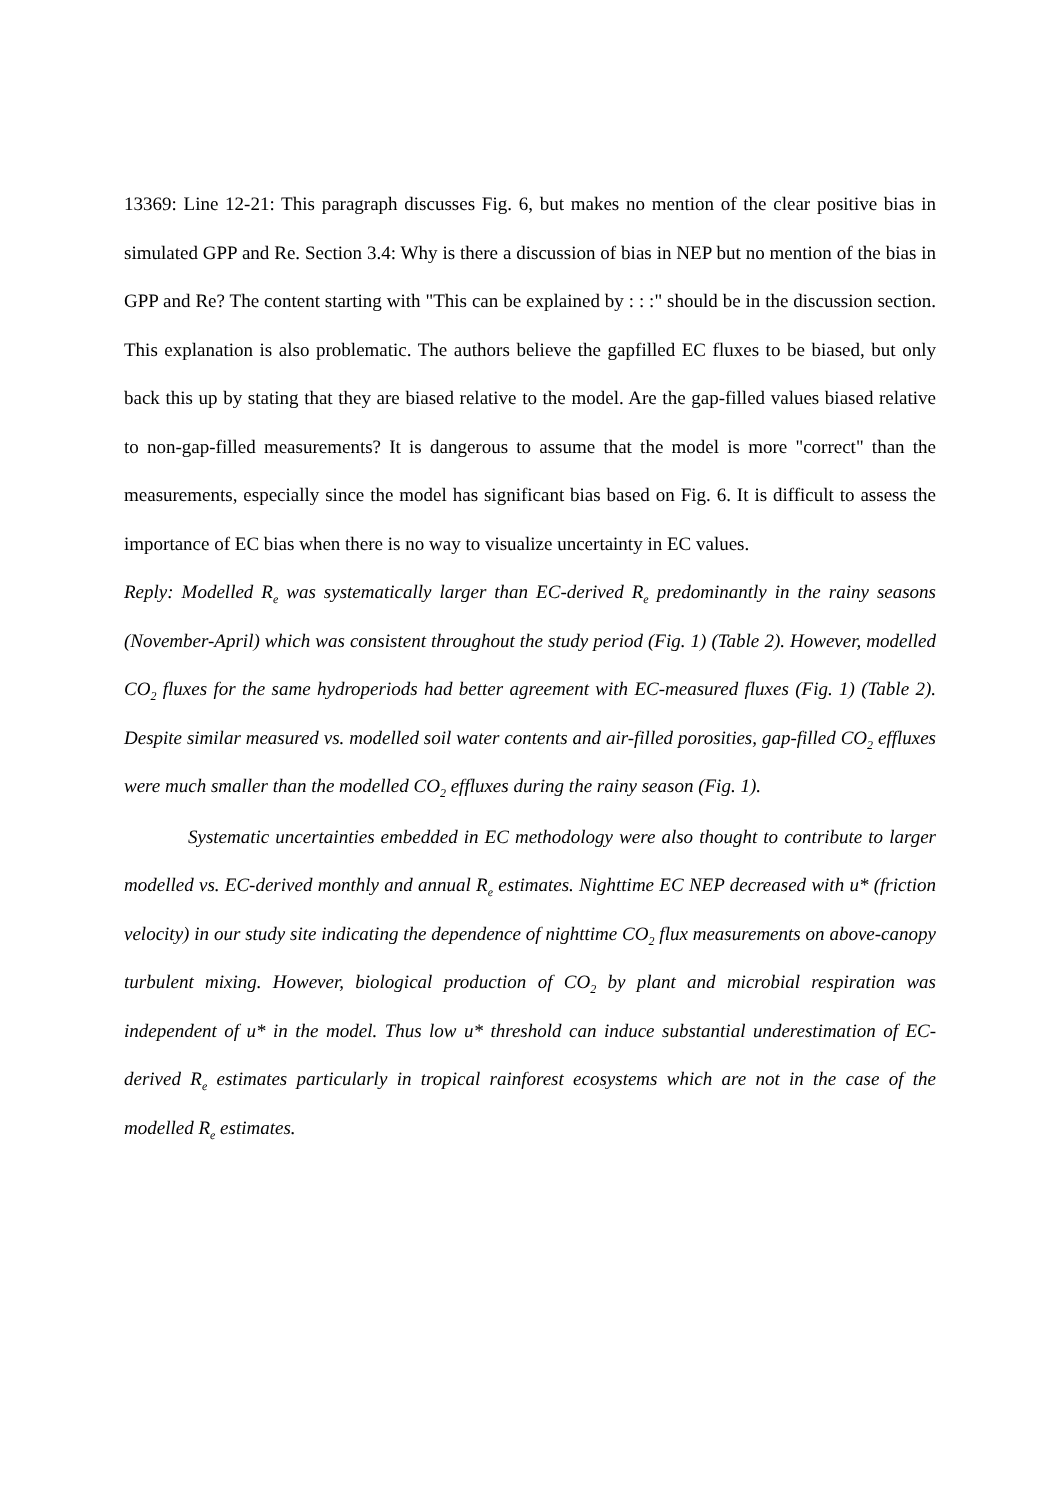13369: Line 12-21: This paragraph discusses Fig. 6, but makes no mention of the clear positive bias in simulated GPP and Re. Section 3.4: Why is there a discussion of bias in NEP but no mention of the bias in GPP and Re? The content starting with "This can be explained by : : :" should be in the discussion section. This explanation is also problematic. The authors believe the gapfilled EC fluxes to be biased, but only back this up by stating that they are biased relative to the model. Are the gap-filled values biased relative to non-gap-filled measurements? It is dangerous to assume that the model is more "correct" than the measurements, especially since the model has significant bias based on Fig. 6. It is difficult to assess the importance of EC bias when there is no way to visualize uncertainty in EC values.
Reply: Modelled R<sub>e</sub> was systematically larger than EC-derived R<sub>e</sub> predominantly in the rainy seasons (November-April) which was consistent throughout the study period (Fig. 1) (Table 2). However, modelled CO<sub>2</sub> fluxes for the same hydroperiods had better agreement with EC-measured fluxes (Fig. 1) (Table 2). Despite similar measured vs. modelled soil water contents and air-filled porosities, gap-filled CO<sub>2</sub> effluxes were much smaller than the modelled CO<sub>2</sub> effluxes during the rainy season (Fig. 1).
Systematic uncertainties embedded in EC methodology were also thought to contribute to larger modelled vs. EC-derived monthly and annual R<sub>e</sub> estimates. Nighttime EC NEP decreased with u* (friction velocity) in our study site indicating the dependence of nighttime CO<sub>2</sub> flux measurements on above-canopy turbulent mixing. However, biological production of CO<sub>2</sub> by plant and microbial respiration was independent of u* in the model. Thus low u* threshold can induce substantial underestimation of EC-derived R<sub>e</sub> estimates particularly in tropical rainforest ecosystems which are not in the case of the modelled R<sub>e</sub> estimates.